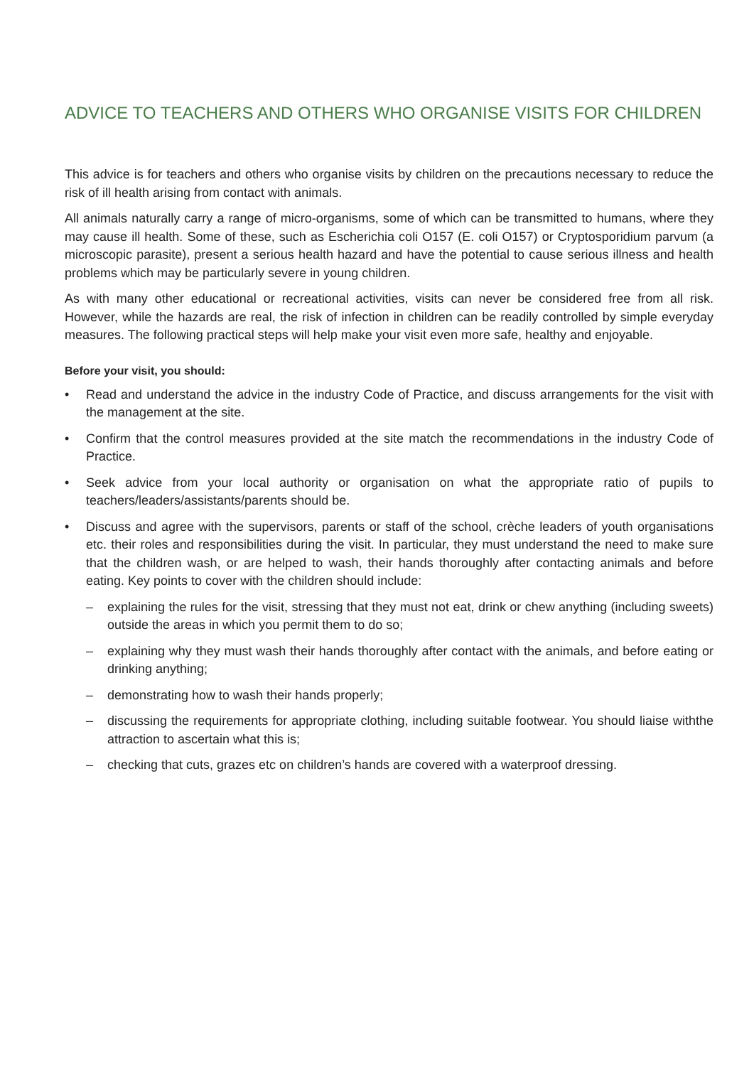ADVICE TO TEACHERS AND OTHERS WHO ORGANISE VISITS FOR CHILDREN
This advice is for teachers and others who organise visits by children on the precautions necessary to reduce the risk of ill health arising from contact with animals.
All animals naturally carry a range of micro-organisms, some of which can be transmitted to humans, where they may cause ill health. Some of these, such as Escherichia coli O157 (E. coli O157) or Cryptosporidium parvum (a microscopic parasite), present a serious health hazard and have the potential to cause serious illness and health problems which may be particularly severe in young children.
As with many other educational or recreational activities, visits can never be considered free from all risk. However, while the hazards are real, the risk of infection in children can be readily controlled by simple everyday measures. The following practical steps will help make your visit even more safe, healthy and enjoyable.
Before your visit, you should:
• Read and understand the advice in the industry Code of Practice, and discuss arrangements for the visit with the management at the site.
• Confirm that the control measures provided at the site match the recommendations in the industry Code of Practice.
• Seek advice from your local authority or organisation on what the appropriate ratio of pupils to teachers/leaders/assistants/parents should be.
• Discuss and agree with the supervisors, parents or staff of the school, crèche leaders of youth organisations etc. their roles and responsibilities during the visit. In particular, they must understand the need to make sure that the children wash, or are helped to wash, their hands thoroughly after contacting animals and before eating. Key points to cover with the children should include:
– explaining the rules for the visit, stressing that they must not eat, drink or chew anything (including sweets) outside the areas in which you permit them to do so;
– explaining why they must wash their hands thoroughly after contact with the animals, and before eating or drinking anything;
– demonstrating how to wash their hands properly;
– discussing the requirements for appropriate clothing, including suitable footwear. You should liaise withthe attraction to ascertain what this is;
– checking that cuts, grazes etc on children’s hands are covered with a waterproof dressing.